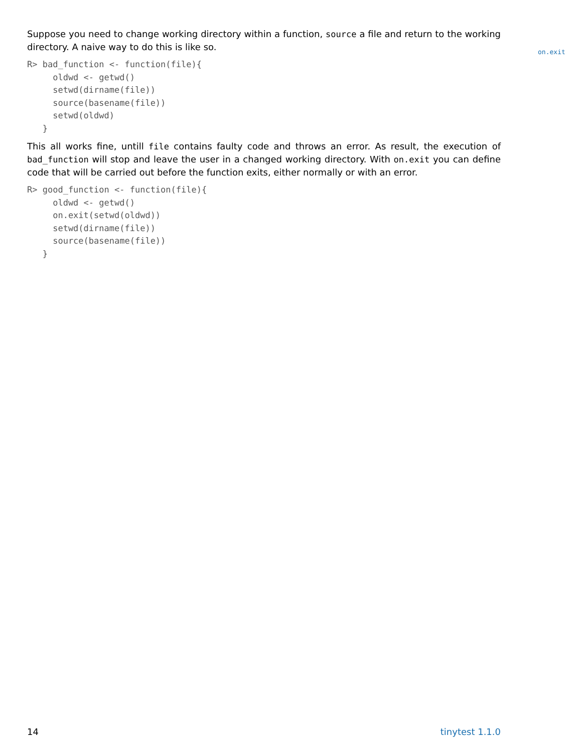Suppose you need to change working directory within a function, source a file and return to the working directory. A naive way to do this is like so.
R> bad_function <- function(file){
     oldwd <- getwd()
     setwd(dirname(file))
     source(basename(file))
     setwd(oldwd)
   }
This all works fine, untill file contains faulty code and throws an error. As result, the execution of bad_function will stop and leave the user in a changed working directory. With on.exit you can define code that will be carried out before the function exits, either normally or with an error.
R> good_function <- function(file){
     oldwd <- getwd()
     on.exit(setwd(oldwd))
     setwd(dirname(file))
     source(basename(file))
   }
on.exit
14 tinytest 1.1.0